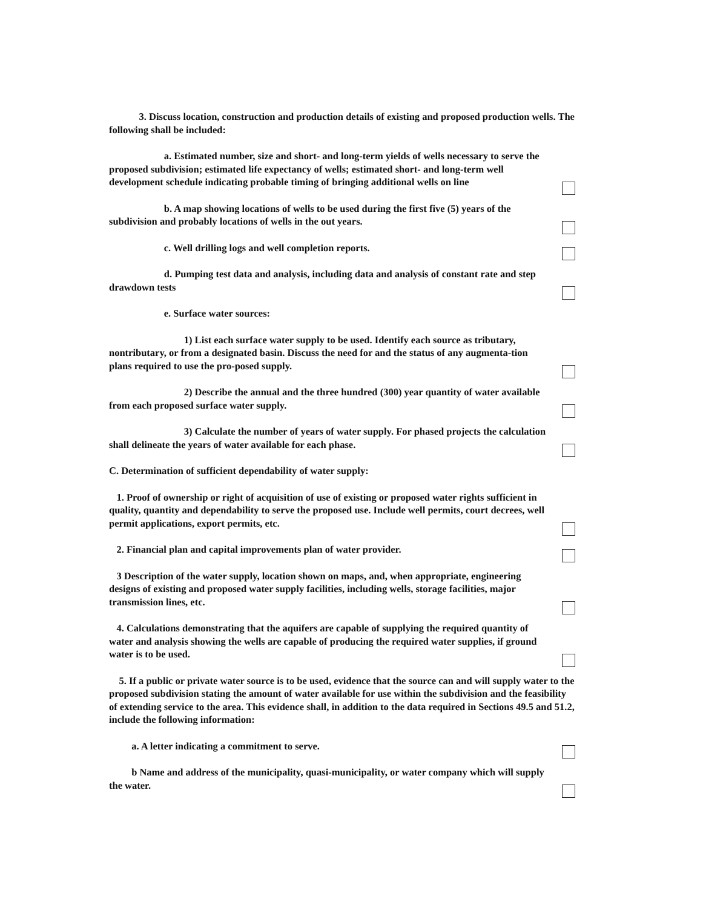3. Discuss location, construction and production details of existing and proposed production wells. The following shall be included:
a. Estimated number, size and short- and long-term yields of wells necessary to serve the proposed subdivision; estimated life expectancy of wells; estimated short- and long-term well development schedule indicating probable timing of bringing additional wells on line
b. A map showing locations of wells to be used during the first five (5) years of the subdivision and probably locations of wells in the out years.
c. Well drilling logs and well completion reports.
d. Pumping test data and analysis, including data and analysis of constant rate and step drawdown tests
e. Surface water sources:
1) List each surface water supply to be used. Identify each source as tributary, nontributary, or from a designated basin. Discuss the need for and the status of any augmenta-tion plans required to use the pro-posed supply.
2) Describe the annual and the three hundred (300) year quantity of water available from each proposed surface water supply.
3) Calculate the number of years of water supply. For phased projects the calculation shall delineate the years of water available for each phase.
C. Determination of sufficient dependability of water supply:
1. Proof of ownership or right of acquisition of use of existing or proposed water rights sufficient in quality, quantity and dependability to serve the proposed use. Include well permits, court decrees, well permit applications, export permits, etc.
2. Financial plan and capital improvements plan of water provider.
3 Description of the water supply, location shown on maps, and, when appropriate, engineering designs of existing and proposed water supply facilities, including wells, storage facilities, major transmission lines, etc.
4. Calculations demonstrating that the aquifers are capable of supplying the required quantity of water and analysis showing the wells are capable of producing the required water supplies, if ground water is to be used.
5. If a public or private water source is to be used, evidence that the source can and will supply water to the proposed subdivision stating the amount of water available for use within the subdivision and the feasibility of extending service to the area. This evidence shall, in addition to the data required in Sections 49.5 and 51.2, include the following information:
a. A letter indicating a commitment to serve.
b Name and address of the municipality, quasi-municipality, or water company which will supply the water.